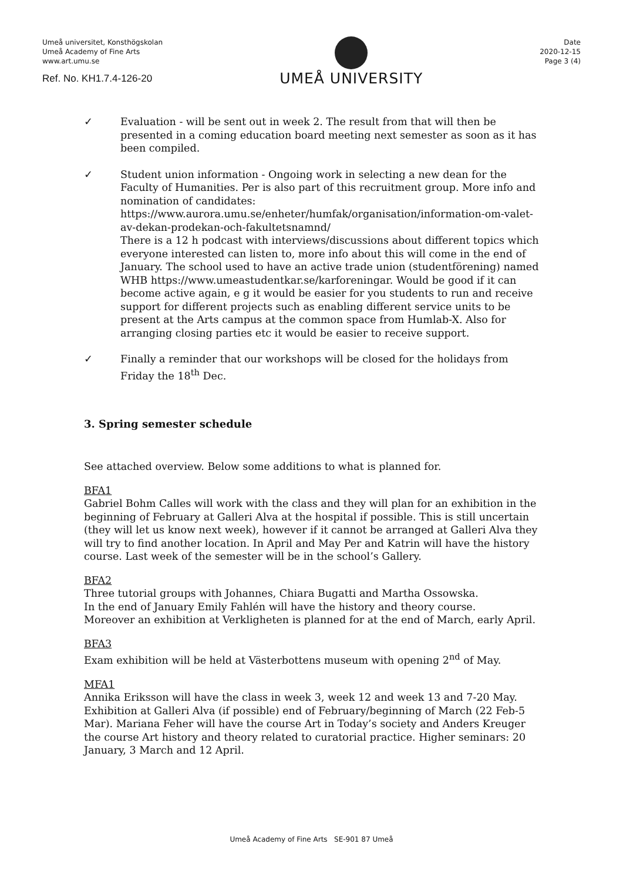Umeå universitet, Konsthögskolan
Umeå Academy of Fine Arts
www.art.umu.se
Ref. No. KH1.7.4-126-20
UMEÅ UNIVERSITY
Date
2020-12-15
Page 3 (4)
✓ Evaluation - will be sent out in week 2. The result from that will then be presented in a coming education board meeting next semester as soon as it has been compiled.
✓ Student union information - Ongoing work in selecting a new dean for the Faculty of Humanities. Per is also part of this recruitment group. More info and nomination of candidates:
https://www.aurora.umu.se/enheter/humfak/organisation/information-om-valet-av-dekan-prodekan-och-fakultetsnamnd/
There is a 12 h podcast with interviews/discussions about different topics which everyone interested can listen to, more info about this will come in the end of January. The school used to have an active trade union (studentförening) named WHB https://www.umeastudentkar.se/karforeningar. Would be good if it can become active again, e g it would be easier for you students to run and receive support for different projects such as enabling different service units to be present at the Arts campus at the common space from Humlab-X. Also for arranging closing parties etc it would be easier to receive support.
✓ Finally a reminder that our workshops will be closed for the holidays from Friday the 18<sup>th</sup> Dec.
3. Spring semester schedule
See attached overview. Below some additions to what is planned for.
BFA1
Gabriel Bohm Calles will work with the class and they will plan for an exhibition in the beginning of February at Galleri Alva at the hospital if possible. This is still uncertain (they will let us know next week), however if it cannot be arranged at Galleri Alva they will try to find another location. In April and May Per and Katrin will have the history course. Last week of the semester will be in the school’s Gallery.
BFA2
Three tutorial groups with Johannes, Chiara Bugatti and Martha Ossowska.
In the end of January Emily Fahlén will have the history and theory course.
Moreover an exhibition at Verkligheten is planned for at the end of March, early April.
BFA3
Exam exhibition will be held at Västerbottens museum with opening 2<sup>nd</sup> of May.
MFA1
Annika Eriksson will have the class in week 3, week 12 and week 13 and 7-20 May. Exhibition at Galleri Alva (if possible) end of February/beginning of March (22 Feb-5 Mar). Mariana Feher will have the course Art in Today’s society and Anders Kreuger the course Art history and theory related to curatorial practice. Higher seminars: 20 January, 3 March and 12 April.
Umeå Academy of Fine Arts SE-901 87 Umeå